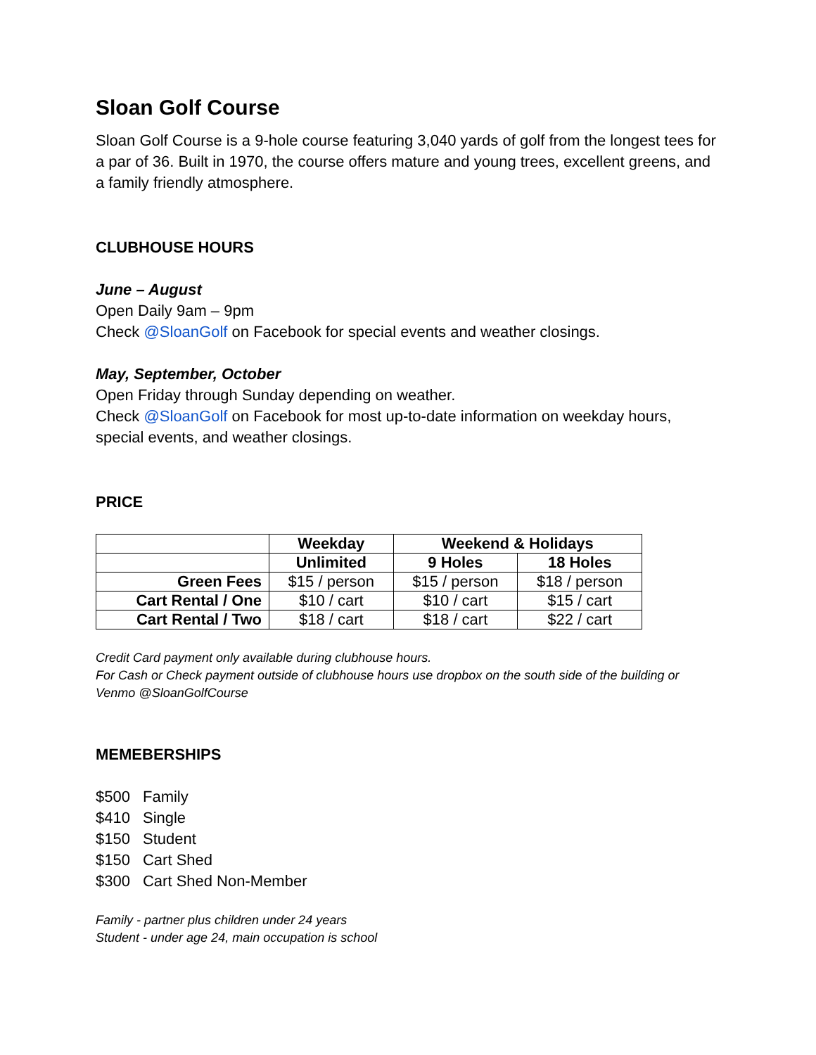Sloan Golf Course
Sloan Golf Course is a 9-hole course featuring 3,040 yards of golf from the longest tees for a par of 36. Built in 1970, the course offers mature and young trees, excellent greens, and a family friendly atmosphere.
CLUBHOUSE HOURS
June – August
Open Daily 9am – 9pm
Check @SloanGolf on Facebook for special events and weather closings.
May, September, October
Open Friday through Sunday depending on weather.
Check @SloanGolf on Facebook for most up-to-date information on weekday hours, special events, and weather closings.
PRICE
| | Weekday | Weekend & Holidays | |
| --- | --- | --- | --- |
| | Unlimited | 9 Holes | 18 Holes |
| Green Fees | $15 / person | $15 / person | $18 / person |
| Cart Rental / One | $10 / cart | $10 / cart | $15 / cart |
| Cart Rental / Two | $18 / cart | $18 / cart | $22 / cart |
Credit Card payment only available during clubhouse hours.
For Cash or Check payment outside of clubhouse hours use dropbox on the south side of the building or Venmo @SloanGolfCourse
MEMEBERSHIPS
| $500 | Family |
| $410 | Single |
| $150 | Student |
| $150 | Cart Shed |
| $300 | Cart Shed Non-Member |
Family - partner plus children under 24 years
Student - under age 24, main occupation is school